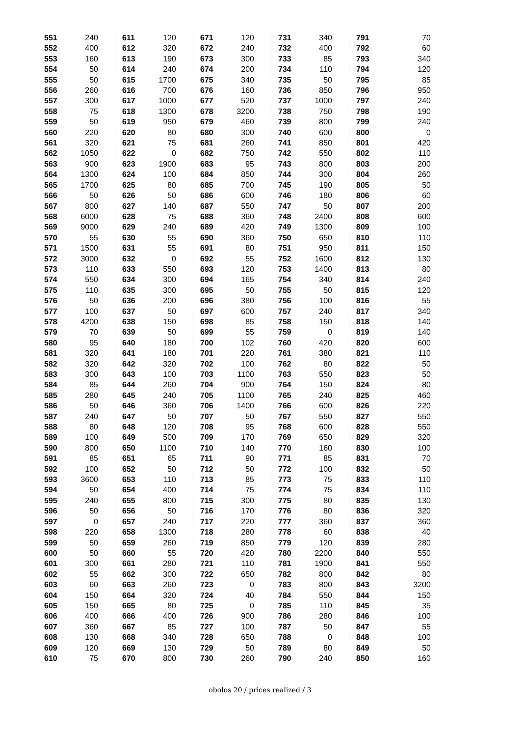| 551 | 240 |
| 552 | 400 |
| 553 | 160 |
| 554 | 50 |
| 555 | 50 |
| 556 | 260 |
| 557 | 300 |
| 558 | 75 |
| 559 | 50 |
| 560 | 220 |
| 561 | 320 |
| 562 | 1050 |
| 563 | 900 |
| 564 | 1300 |
| 565 | 1700 |
| 566 | 50 |
| 567 | 800 |
| 568 | 6000 |
| 569 | 9000 |
| 570 | 55 |
| 571 | 1500 |
| 572 | 3000 |
| 573 | 110 |
| 574 | 550 |
| 575 | 110 |
| 576 | 50 |
| 577 | 100 |
| 578 | 4200 |
| 579 | 70 |
| 580 | 95 |
| 581 | 320 |
| 582 | 320 |
| 583 | 300 |
| 584 | 85 |
| 585 | 280 |
| 586 | 50 |
| 587 | 240 |
| 588 | 80 |
| 589 | 100 |
| 590 | 800 |
| 591 | 85 |
| 592 | 100 |
| 593 | 3600 |
| 594 | 50 |
| 595 | 240 |
| 596 | 50 |
| 597 | 0 |
| 598 | 220 |
| 599 | 50 |
| 600 | 50 |
| 601 | 300 |
| 602 | 55 |
| 603 | 60 |
| 604 | 150 |
| 605 | 150 |
| 606 | 400 |
| 607 | 360 |
| 608 | 130 |
| 609 | 120 |
| 610 | 75 |
| 611 | 120 |
| 612 | 320 |
| 613 | 190 |
| 614 | 240 |
| 615 | 1700 |
| 616 | 700 |
| 617 | 1000 |
| 618 | 1300 |
| 619 | 950 |
| 620 | 80 |
| 621 | 75 |
| 622 | 0 |
| 623 | 1900 |
| 624 | 100 |
| 625 | 80 |
| 626 | 50 |
| 627 | 140 |
| 628 | 75 |
| 629 | 240 |
| 630 | 55 |
| 631 | 55 |
| 632 | 0 |
| 633 | 550 |
| 634 | 300 |
| 635 | 300 |
| 636 | 200 |
| 637 | 50 |
| 638 | 150 |
| 639 | 50 |
| 640 | 180 |
| 641 | 180 |
| 642 | 320 |
| 643 | 100 |
| 644 | 260 |
| 645 | 240 |
| 646 | 360 |
| 647 | 50 |
| 648 | 120 |
| 649 | 500 |
| 650 | 1100 |
| 651 | 65 |
| 652 | 50 |
| 653 | 110 |
| 654 | 400 |
| 655 | 800 |
| 656 | 50 |
| 657 | 240 |
| 658 | 1300 |
| 659 | 260 |
| 660 | 55 |
| 661 | 280 |
| 662 | 300 |
| 663 | 260 |
| 664 | 320 |
| 665 | 80 |
| 666 | 400 |
| 667 | 85 |
| 668 | 340 |
| 669 | 130 |
| 670 | 800 |
| 671 | 120 |
| 672 | 240 |
| 673 | 300 |
| 674 | 200 |
| 675 | 340 |
| 676 | 160 |
| 677 | 520 |
| 678 | 3200 |
| 679 | 460 |
| 680 | 300 |
| 681 | 260 |
| 682 | 750 |
| 683 | 95 |
| 684 | 850 |
| 685 | 700 |
| 686 | 600 |
| 687 | 550 |
| 688 | 360 |
| 689 | 420 |
| 690 | 360 |
| 691 | 80 |
| 692 | 55 |
| 693 | 120 |
| 694 | 165 |
| 695 | 50 |
| 696 | 380 |
| 697 | 600 |
| 698 | 85 |
| 699 | 55 |
| 700 | 102 |
| 701 | 220 |
| 702 | 100 |
| 703 | 1100 |
| 704 | 900 |
| 705 | 1100 |
| 706 | 1400 |
| 707 | 50 |
| 708 | 95 |
| 709 | 170 |
| 710 | 140 |
| 711 | 90 |
| 712 | 50 |
| 713 | 85 |
| 714 | 75 |
| 715 | 300 |
| 716 | 170 |
| 717 | 220 |
| 718 | 280 |
| 719 | 850 |
| 720 | 420 |
| 721 | 110 |
| 722 | 650 |
| 723 | 0 |
| 724 | 40 |
| 725 | 0 |
| 726 | 900 |
| 727 | 100 |
| 728 | 650 |
| 729 | 50 |
| 730 | 260 |
| 731 | 340 |
| 732 | 400 |
| 733 | 85 |
| 734 | 110 |
| 735 | 50 |
| 736 | 850 |
| 737 | 1000 |
| 738 | 750 |
| 739 | 800 |
| 740 | 600 |
| 741 | 850 |
| 742 | 550 |
| 743 | 800 |
| 744 | 300 |
| 745 | 190 |
| 746 | 180 |
| 747 | 50 |
| 748 | 2400 |
| 749 | 1300 |
| 750 | 650 |
| 751 | 950 |
| 752 | 1600 |
| 753 | 1400 |
| 754 | 340 |
| 755 | 50 |
| 756 | 100 |
| 757 | 240 |
| 758 | 150 |
| 759 | 0 |
| 760 | 420 |
| 761 | 380 |
| 762 | 80 |
| 763 | 550 |
| 764 | 150 |
| 765 | 240 |
| 766 | 600 |
| 767 | 550 |
| 768 | 600 |
| 769 | 650 |
| 770 | 160 |
| 771 | 85 |
| 772 | 100 |
| 773 | 75 |
| 774 | 75 |
| 775 | 80 |
| 776 | 80 |
| 777 | 360 |
| 778 | 60 |
| 779 | 120 |
| 780 | 2200 |
| 781 | 1900 |
| 782 | 800 |
| 783 | 800 |
| 784 | 550 |
| 785 | 110 |
| 786 | 280 |
| 787 | 50 |
| 788 | 0 |
| 789 | 80 |
| 790 | 240 |
| 791 | 70 |
| 792 | 60 |
| 793 | 340 |
| 794 | 120 |
| 795 | 85 |
| 796 | 950 |
| 797 | 240 |
| 798 | 190 |
| 799 | 240 |
| 800 | 0 |
| 801 | 420 |
| 802 | 110 |
| 803 | 200 |
| 804 | 260 |
| 805 | 50 |
| 806 | 60 |
| 807 | 200 |
| 808 | 600 |
| 809 | 100 |
| 810 | 110 |
| 811 | 150 |
| 812 | 130 |
| 813 | 80 |
| 814 | 240 |
| 815 | 120 |
| 816 | 55 |
| 817 | 340 |
| 818 | 140 |
| 819 | 140 |
| 820 | 600 |
| 821 | 110 |
| 822 | 50 |
| 823 | 50 |
| 824 | 80 |
| 825 | 460 |
| 826 | 220 |
| 827 | 550 |
| 828 | 550 |
| 829 | 320 |
| 830 | 100 |
| 831 | 70 |
| 832 | 50 |
| 833 | 110 |
| 834 | 110 |
| 835 | 130 |
| 836 | 320 |
| 837 | 360 |
| 838 | 40 |
| 839 | 280 |
| 840 | 550 |
| 841 | 550 |
| 842 | 80 |
| 843 | 3200 |
| 844 | 150 |
| 845 | 35 |
| 846 | 100 |
| 847 | 55 |
| 848 | 100 |
| 849 | 50 |
| 850 | 160 |
obolos 20 / prices realized / 3